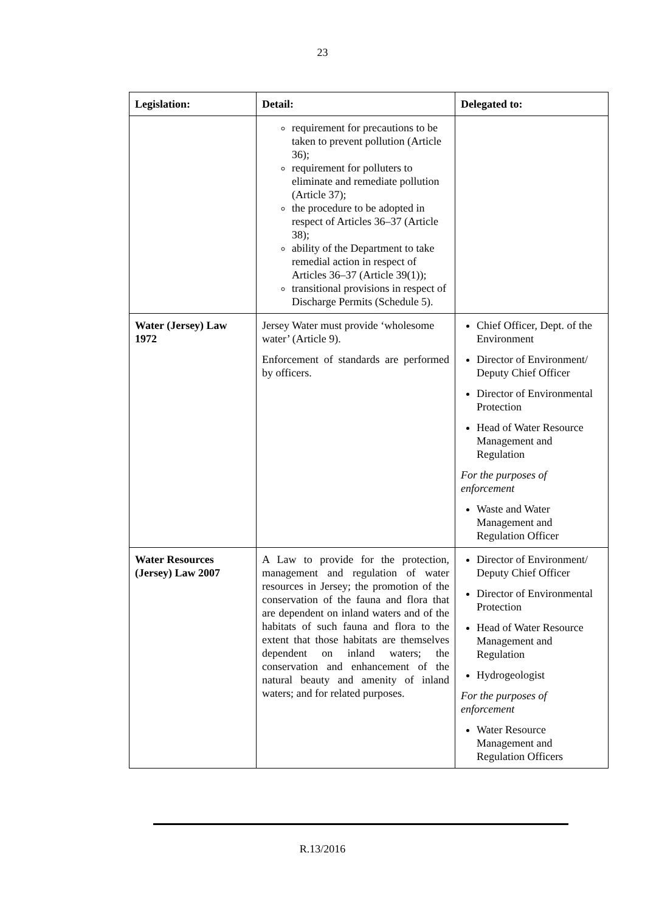23
| Legislation: | Detail: | Delegated to: |
| --- | --- | --- |
| | requirement for precautions to be taken to prevent pollution (Article 36); requirement for polluters to eliminate and remediate pollution (Article 37); the procedure to be adopted in respect of Articles 36–37 (Article 38); ability of the Department to take remedial action in respect of Articles 36–37 (Article 39(1)); transitional provisions in respect of Discharge Permits (Schedule 5). | |
| Water (Jersey) Law 1972 | Jersey Water must provide ‘wholesome water’ (Article 9). Enforcement of standards are performed by officers. | Chief Officer, Dept. of the Environment Director of Environment/ Deputy Chief Officer Director of Environmental Protection Head of Water Resource Management and Regulation For the purposes of enforcement Waste and Water Management and Regulation Officer |
| Water Resources (Jersey) Law 2007 | A Law to provide for the protection, management and regulation of water resources in Jersey; the promotion of the conservation of the fauna and flora that are dependent on inland waters and of the habitats of such fauna and flora to the extent that those habitats are themselves dependent on inland waters; the conservation and enhancement of the natural beauty and amenity of inland waters; and for related purposes. | Director of Environment/ Deputy Chief Officer Director of Environmental Protection Head of Water Resource Management and Regulation Hydrogeologist For the purposes of enforcement Water Resource Management and Regulation Officers |
R.13/2016